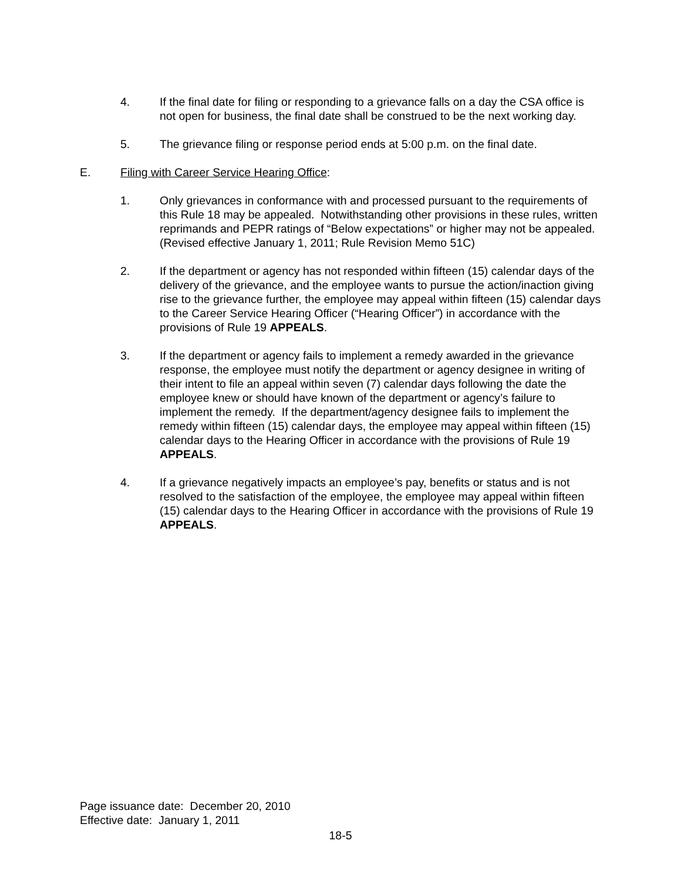4. If the final date for filing or responding to a grievance falls on a day the CSA office is not open for business, the final date shall be construed to be the next working day.
5. The grievance filing or response period ends at 5:00 p.m. on the final date.
E. Filing with Career Service Hearing Office:
1. Only grievances in conformance with and processed pursuant to the requirements of this Rule 18 may be appealed. Notwithstanding other provisions in these rules, written reprimands and PEPR ratings of “Below expectations” or higher may not be appealed. (Revised effective January 1, 2011; Rule Revision Memo 51C)
2. If the department or agency has not responded within fifteen (15) calendar days of the delivery of the grievance, and the employee wants to pursue the action/inaction giving rise to the grievance further, the employee may appeal within fifteen (15) calendar days to the Career Service Hearing Officer (“Hearing Officer”) in accordance with the provisions of Rule 19 APPEALS.
3. If the department or agency fails to implement a remedy awarded in the grievance response, the employee must notify the department or agency designee in writing of their intent to file an appeal within seven (7) calendar days following the date the employee knew or should have known of the department or agency’s failure to implement the remedy. If the department/agency designee fails to implement the remedy within fifteen (15) calendar days, the employee may appeal within fifteen (15) calendar days to the Hearing Officer in accordance with the provisions of Rule 19 APPEALS.
4. If a grievance negatively impacts an employee’s pay, benefits or status and is not resolved to the satisfaction of the employee, the employee may appeal within fifteen (15) calendar days to the Hearing Officer in accordance with the provisions of Rule 19 APPEALS.
Page issuance date: December 20, 2010
Effective date: January 1, 2011
18-5